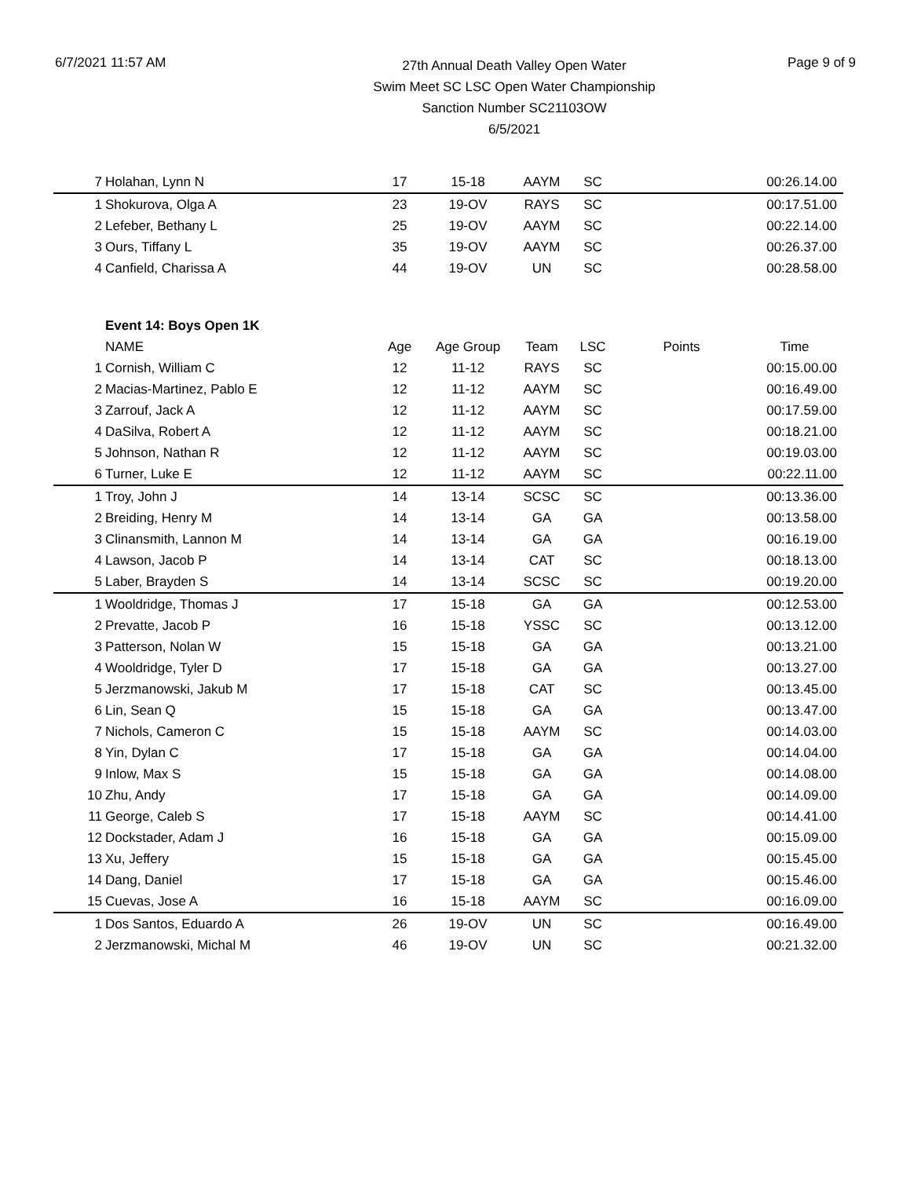6/7/2021 11:57 AM
27th Annual Death Valley Open Water
Swim Meet SC LSC Open Water Championship
Sanction Number SC21103OW
6/5/2021
Page 9 of 9
| 7 | Holahan, Lynn N | 17 | 15-18 | AAYM | SC | | 00:26.14.00 |
| 1 | Shokurova, Olga A | 23 | 19-OV | RAYS | SC | | 00:17.51.00 |
| 2 | Lefeber, Bethany L | 25 | 19-OV | AAYM | SC | | 00:22.14.00 |
| 3 | Ours, Tiffany L | 35 | 19-OV | AAYM | SC | | 00:26.37.00 |
| 4 | Canfield, Charissa A | 44 | 19-OV | UN | SC | | 00:28.58.00 |
| | Event 14: Boys Open 1K | | | | | | |
| | NAME | Age | Age Group | Team | LSC | Points | Time |
| 1 | Cornish, William C | 12 | 11-12 | RAYS | SC | | 00:15.00.00 |
| 2 | Macias-Martinez, Pablo E | 12 | 11-12 | AAYM | SC | | 00:16.49.00 |
| 3 | Zarrouf, Jack A | 12 | 11-12 | AAYM | SC | | 00:17.59.00 |
| 4 | DaSilva, Robert A | 12 | 11-12 | AAYM | SC | | 00:18.21.00 |
| 5 | Johnson, Nathan R | 12 | 11-12 | AAYM | SC | | 00:19.03.00 |
| 6 | Turner, Luke E | 12 | 11-12 | AAYM | SC | | 00:22.11.00 |
| 1 | Troy, John J | 14 | 13-14 | SCSC | SC | | 00:13.36.00 |
| 2 | Breiding, Henry M | 14 | 13-14 | GA | GA | | 00:13.58.00 |
| 3 | Clinansmith, Lannon M | 14 | 13-14 | GA | GA | | 00:16.19.00 |
| 4 | Lawson, Jacob P | 14 | 13-14 | CAT | SC | | 00:18.13.00 |
| 5 | Laber, Brayden S | 14 | 13-14 | SCSC | SC | | 00:19.20.00 |
| 1 | Wooldridge, Thomas J | 17 | 15-18 | GA | GA | | 00:12.53.00 |
| 2 | Prevatte, Jacob P | 16 | 15-18 | YSSC | SC | | 00:13.12.00 |
| 3 | Patterson, Nolan W | 15 | 15-18 | GA | GA | | 00:13.21.00 |
| 4 | Wooldridge, Tyler D | 17 | 15-18 | GA | GA | | 00:13.27.00 |
| 5 | Jerzmanowski, Jakub M | 17 | 15-18 | CAT | SC | | 00:13.45.00 |
| 6 | Lin, Sean Q | 15 | 15-18 | GA | GA | | 00:13.47.00 |
| 7 | Nichols, Cameron C | 15 | 15-18 | AAYM | SC | | 00:14.03.00 |
| 8 | Yin, Dylan C | 17 | 15-18 | GA | GA | | 00:14.04.00 |
| 9 | Inlow, Max S | 15 | 15-18 | GA | GA | | 00:14.08.00 |
| 10 | Zhu, Andy | 17 | 15-18 | GA | GA | | 00:14.09.00 |
| 11 | George, Caleb S | 17 | 15-18 | AAYM | SC | | 00:14.41.00 |
| 12 | Dockstader, Adam J | 16 | 15-18 | GA | GA | | 00:15.09.00 |
| 13 | Xu, Jeffery | 15 | 15-18 | GA | GA | | 00:15.45.00 |
| 14 | Dang, Daniel | 17 | 15-18 | GA | GA | | 00:15.46.00 |
| 15 | Cuevas, Jose A | 16 | 15-18 | AAYM | SC | | 00:16.09.00 |
| 1 | Dos Santos, Eduardo A | 26 | 19-OV | UN | SC | | 00:16.49.00 |
| 2 | Jerzmanowski, Michal M | 46 | 19-OV | UN | SC | | 00:21.32.00 |